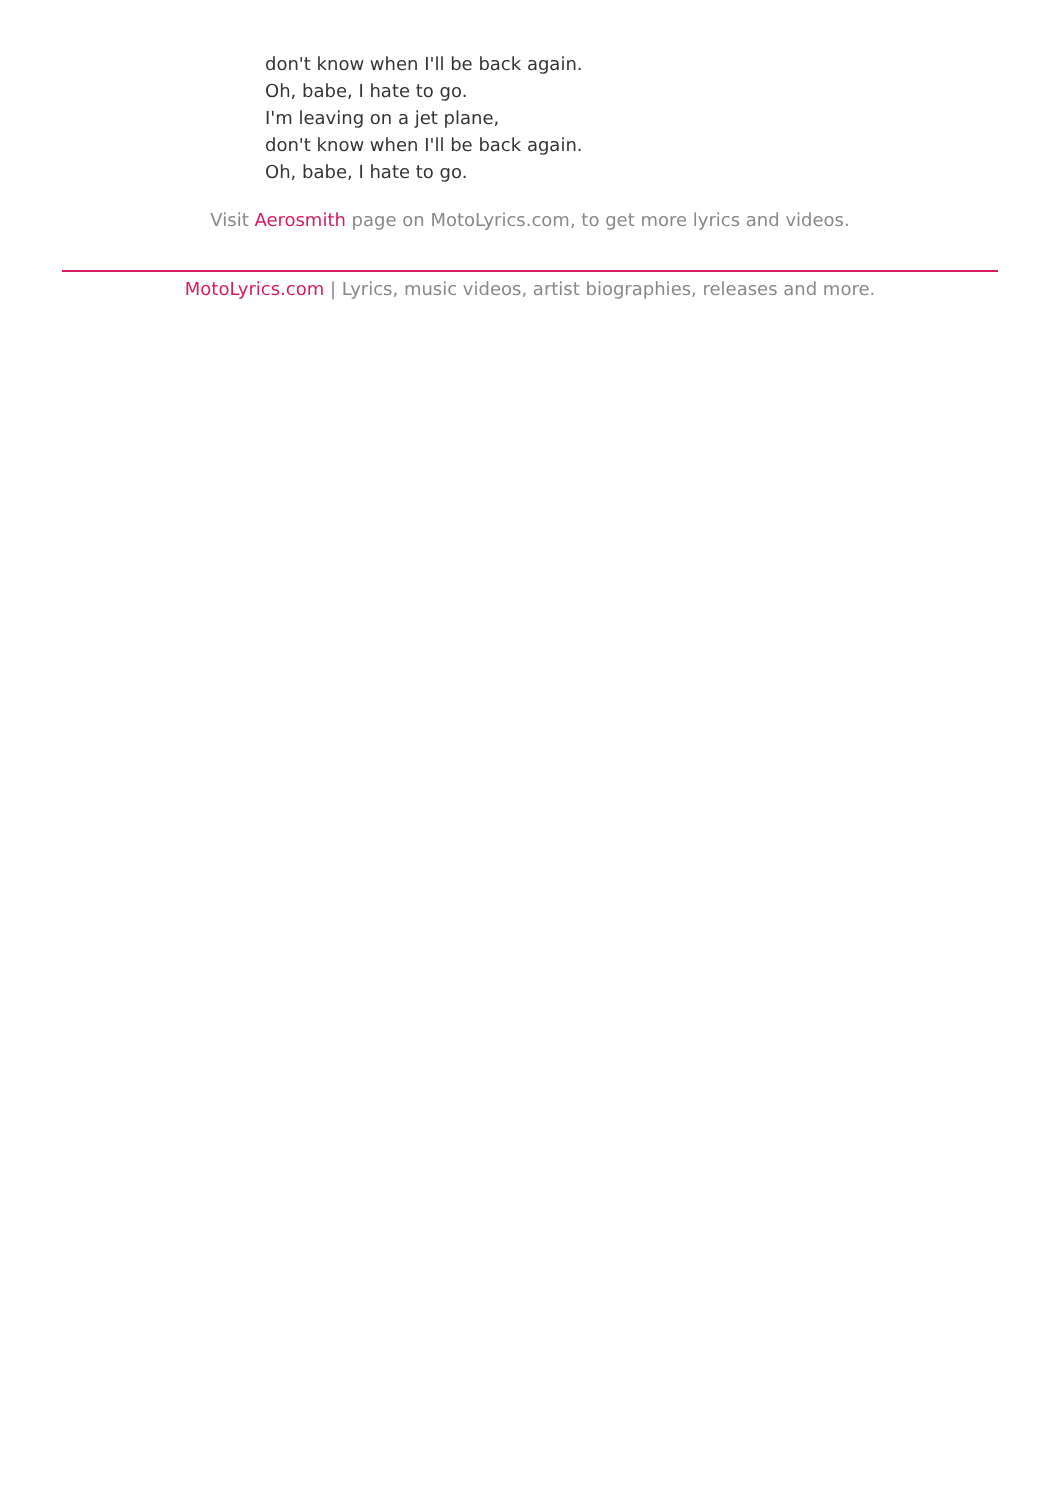don't know when I'll be back again.
Oh, babe, I hate to go.
I'm leaving on a jet plane,
don't know when I'll be back again.
Oh, babe, I hate to go.
Visit Aerosmith page on MotoLyrics.com, to get more lyrics and videos.
MotoLyrics.com | Lyrics, music videos, artist biographies, releases and more.